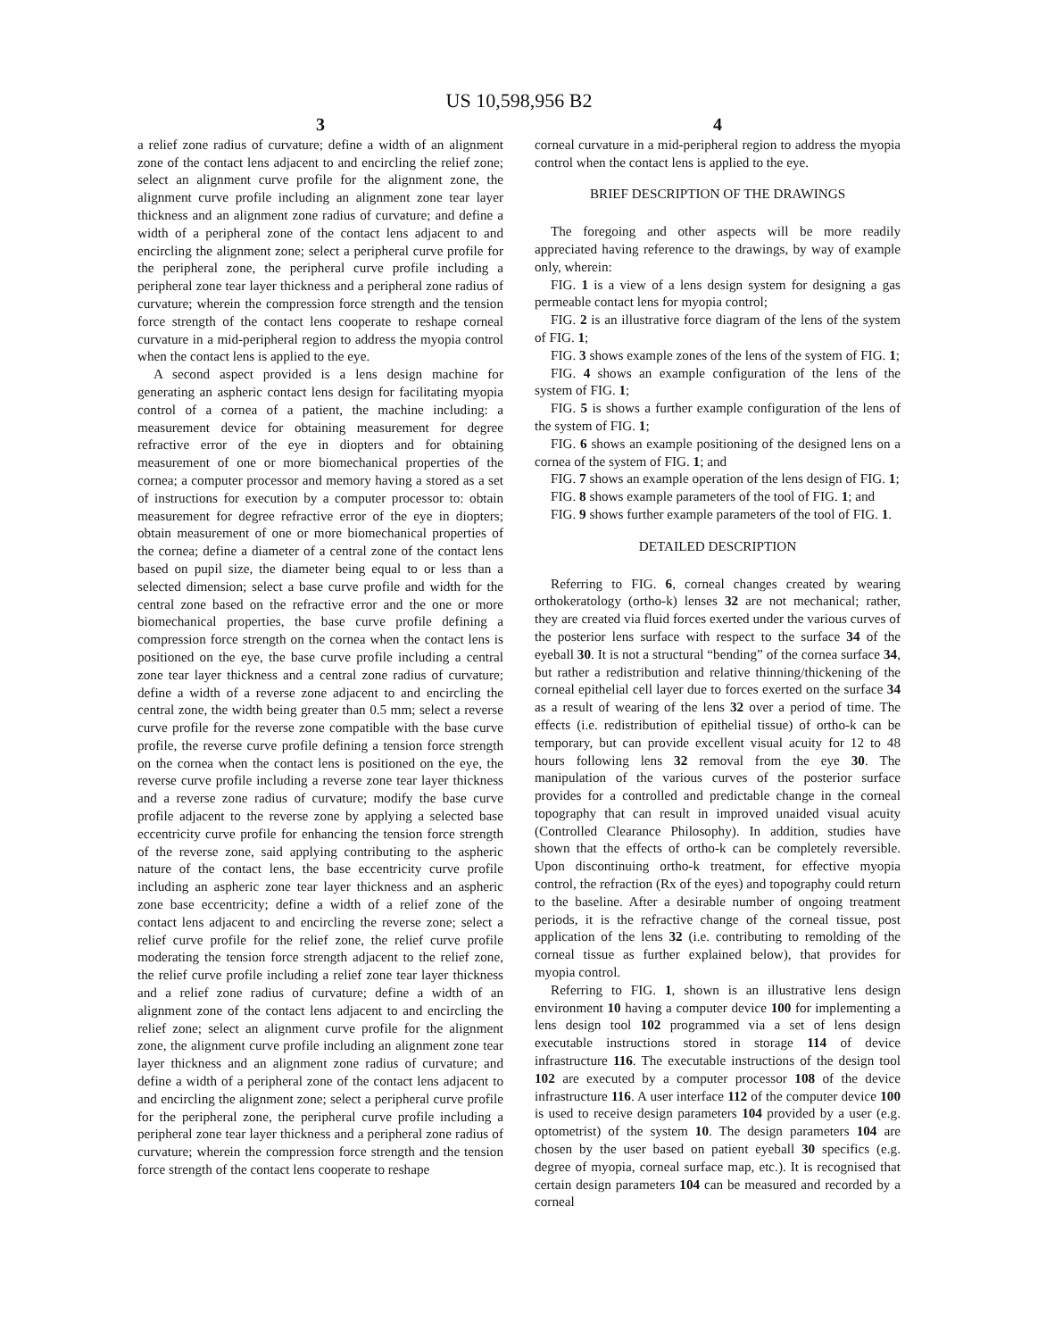US 10,598,956 B2
3
a relief zone radius of curvature; define a width of an alignment zone of the contact lens adjacent to and encircling the relief zone; select an alignment curve profile for the alignment zone, the alignment curve profile including an alignment zone tear layer thickness and an alignment zone radius of curvature; and define a width of a peripheral zone of the contact lens adjacent to and encircling the alignment zone; select a peripheral curve profile for the peripheral zone, the peripheral curve profile including a peripheral zone tear layer thickness and a peripheral zone radius of curvature; wherein the compression force strength and the tension force strength of the contact lens cooperate to reshape corneal curvature in a mid-peripheral region to address the myopia control when the contact lens is applied to the eye.
A second aspect provided is a lens design machine for generating an aspheric contact lens design for facilitating myopia control of a cornea of a patient, the machine including: a measurement device for obtaining measurement for degree refractive error of the eye in diopters and for obtaining measurement of one or more biomechanical properties of the cornea; a computer processor and memory having a stored as a set of instructions for execution by a computer processor to: obtain measurement for degree refractive error of the eye in diopters; obtain measurement of one or more biomechanical properties of the cornea; define a diameter of a central zone of the contact lens based on pupil size, the diameter being equal to or less than a selected dimension; select a base curve profile and width for the central zone based on the refractive error and the one or more biomechanical properties, the base curve profile defining a compression force strength on the cornea when the contact lens is positioned on the eye, the base curve profile including a central zone tear layer thickness and a central zone radius of curvature; define a width of a reverse zone adjacent to and encircling the central zone, the width being greater than 0.5 mm; select a reverse curve profile for the reverse zone compatible with the base curve profile, the reverse curve profile defining a tension force strength on the cornea when the contact lens is positioned on the eye, the reverse curve profile including a reverse zone tear layer thickness and a reverse zone radius of curvature; modify the base curve profile adjacent to the reverse zone by applying a selected base eccentricity curve profile for enhancing the tension force strength of the reverse zone, said applying contributing to the aspheric nature of the contact lens, the base eccentricity curve profile including an aspheric zone tear layer thickness and an aspheric zone base eccentricity; define a width of a relief zone of the contact lens adjacent to and encircling the reverse zone; select a relief curve profile for the relief zone, the relief curve profile moderating the tension force strength adjacent to the relief zone, the relief curve profile including a relief zone tear layer thickness and a relief zone radius of curvature; define a width of an alignment zone of the contact lens adjacent to and encircling the relief zone; select an alignment curve profile for the alignment zone, the alignment curve profile including an alignment zone tear layer thickness and an alignment zone radius of curvature; and define a width of a peripheral zone of the contact lens adjacent to and encircling the alignment zone; select a peripheral curve profile for the peripheral zone, the peripheral curve profile including a peripheral zone tear layer thickness and a peripheral zone radius of curvature; wherein the compression force strength and the tension force strength of the contact lens cooperate to reshape
4
corneal curvature in a mid-peripheral region to address the myopia control when the contact lens is applied to the eye.
BRIEF DESCRIPTION OF THE DRAWINGS
The foregoing and other aspects will be more readily appreciated having reference to the drawings, by way of example only, wherein:
FIG. 1 is a view of a lens design system for designing a gas permeable contact lens for myopia control;
FIG. 2 is an illustrative force diagram of the lens of the system of FIG. 1;
FIG. 3 shows example zones of the lens of the system of FIG. 1;
FIG. 4 shows an example configuration of the lens of the system of FIG. 1;
FIG. 5 is shows a further example configuration of the lens of the system of FIG. 1;
FIG. 6 shows an example positioning of the designed lens on a cornea of the system of FIG. 1; and
FIG. 7 shows an example operation of the lens design of FIG. 1;
FIG. 8 shows example parameters of the tool of FIG. 1; and
FIG. 9 shows further example parameters of the tool of FIG. 1.
DETAILED DESCRIPTION
Referring to FIG. 6, corneal changes created by wearing orthokeratology (ortho-k) lenses 32 are not mechanical; rather, they are created via fluid forces exerted under the various curves of the posterior lens surface with respect to the surface 34 of the eyeball 30. It is not a structural “bending” of the cornea surface 34, but rather a redistribution and relative thinning/thickening of the corneal epithelial cell layer due to forces exerted on the surface 34 as a result of wearing of the lens 32 over a period of time. The effects (i.e. redistribution of epithelial tissue) of ortho-k can be temporary, but can provide excellent visual acuity for 12 to 48 hours following lens 32 removal from the eye 30. The manipulation of the various curves of the posterior surface provides for a controlled and predictable change in the corneal topography that can result in improved unaided visual acuity (Controlled Clearance Philosophy). In addition, studies have shown that the effects of ortho-k can be completely reversible. Upon discontinuing ortho-k treatment, for effective myopia control, the refraction (Rx of the eyes) and topography could return to the baseline. After a desirable number of ongoing treatment periods, it is the refractive change of the corneal tissue, post application of the lens 32 (i.e. contributing to remolding of the corneal tissue as further explained below), that provides for myopia control.
Referring to FIG. 1, shown is an illustrative lens design environment 10 having a computer device 100 for implementing a lens design tool 102 programmed via a set of lens design executable instructions stored in storage 114 of device infrastructure 116. The executable instructions of the design tool 102 are executed by a computer processor 108 of the device infrastructure 116. A user interface 112 of the computer device 100 is used to receive design parameters 104 provided by a user (e.g. optometrist) of the system 10. The design parameters 104 are chosen by the user based on patient eyeball 30 specifics (e.g. degree of myopia, corneal surface map, etc.). It is recognised that certain design parameters 104 can be measured and recorded by a corneal